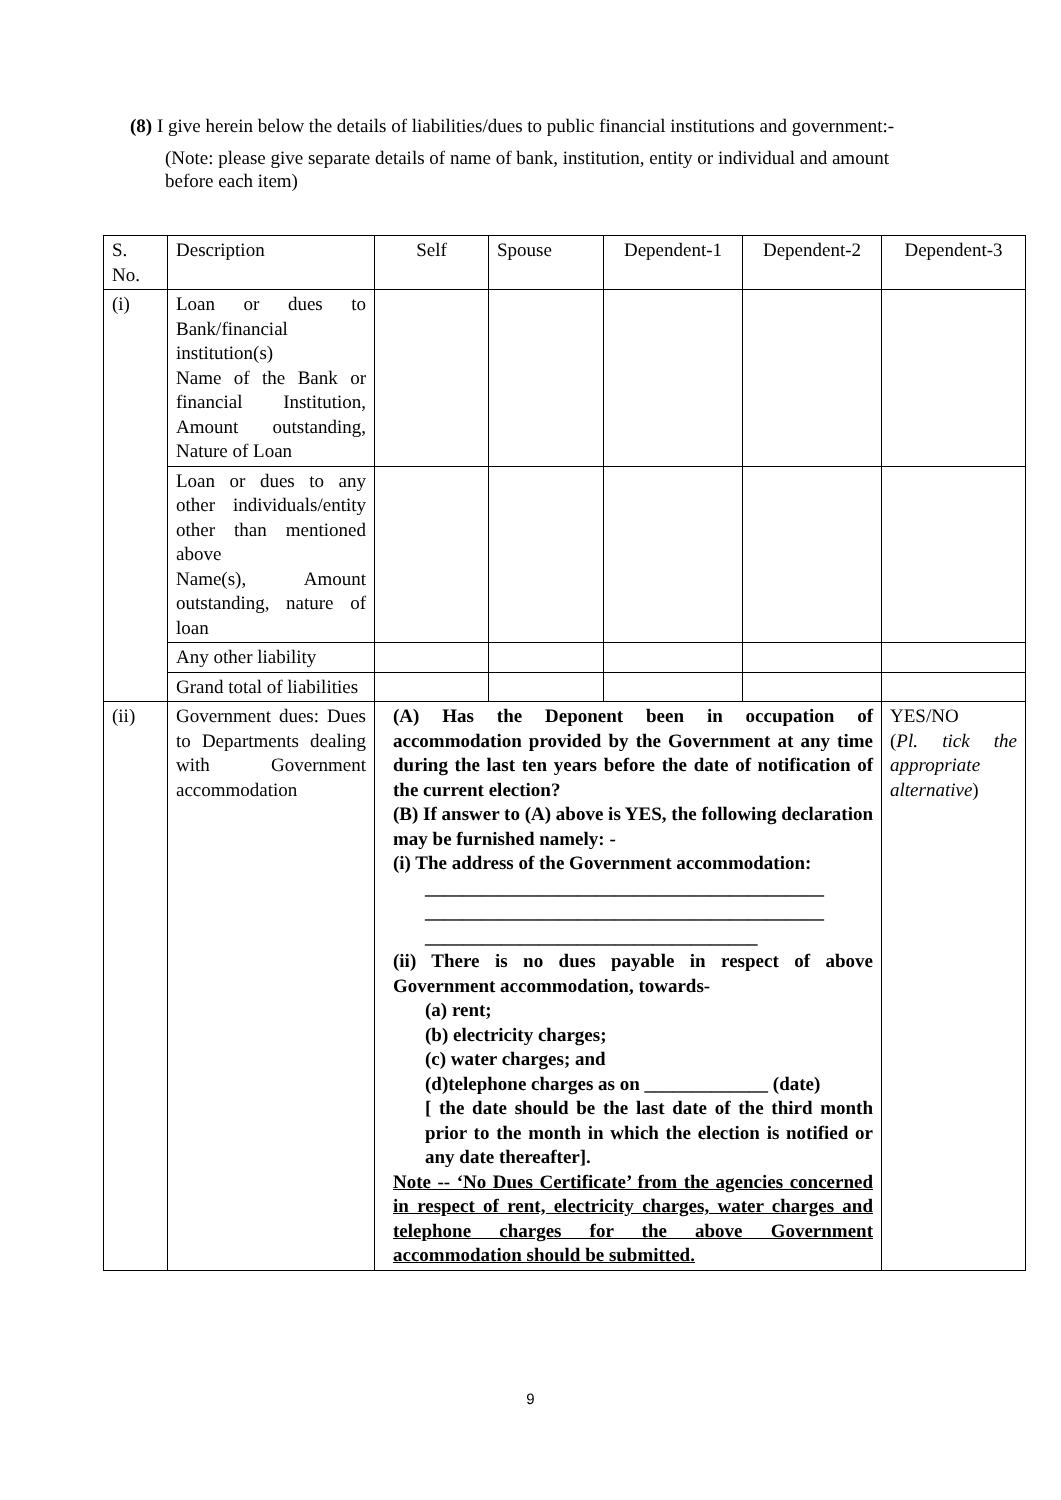(8) I give herein below the details of liabilities/dues to public financial institutions and government:-
(Note: please give separate details of name of bank, institution, entity or individual and amount before each item)
| S. No. | Description | Self | Spouse | Dependent-1 | Dependent-2 | Dependent-3 |
| --- | --- | --- | --- | --- | --- | --- |
| (i) | Loan or dues to Bank/financial institution(s) Name of the Bank or financial Institution, Amount outstanding, Nature of Loan | | | | | |
| | Loan or dues to any other individuals/entity other than mentioned above Name(s), Amount outstanding, nature of loan | | | | | |
| | Any other liability | | | | | |
| | Grand total of liabilities | | | | | |
| (ii) | Government dues: Dues to Departments dealing with Government accommodation | (A) Has the Deponent been in occupation of accommodation provided by the Government at any time during the last ten years before the date of notification of the current election? (B) If answer to (A) above is YES, the following declaration may be furnished namely: - (i) The address of the Government accommodation: __________________________________________ __________________________________________ ___________________________________ (ii) There is no dues payable in respect of above Government accommodation, towards- (a) rent; (b) electricity charges; (c) water charges; and (d)telephone charges as on _____________ (date) [ the date should be the last date of the third month prior to the month in which the election is notified or any date thereafter]. Note -- ‘No Dues Certificate’ from the agencies concerned in respect of rent, electricity charges, water charges and telephone charges for the above Government accommodation should be submitted. YES/NO ( Pl. tick the appropriate alternative ) | | | | |
9